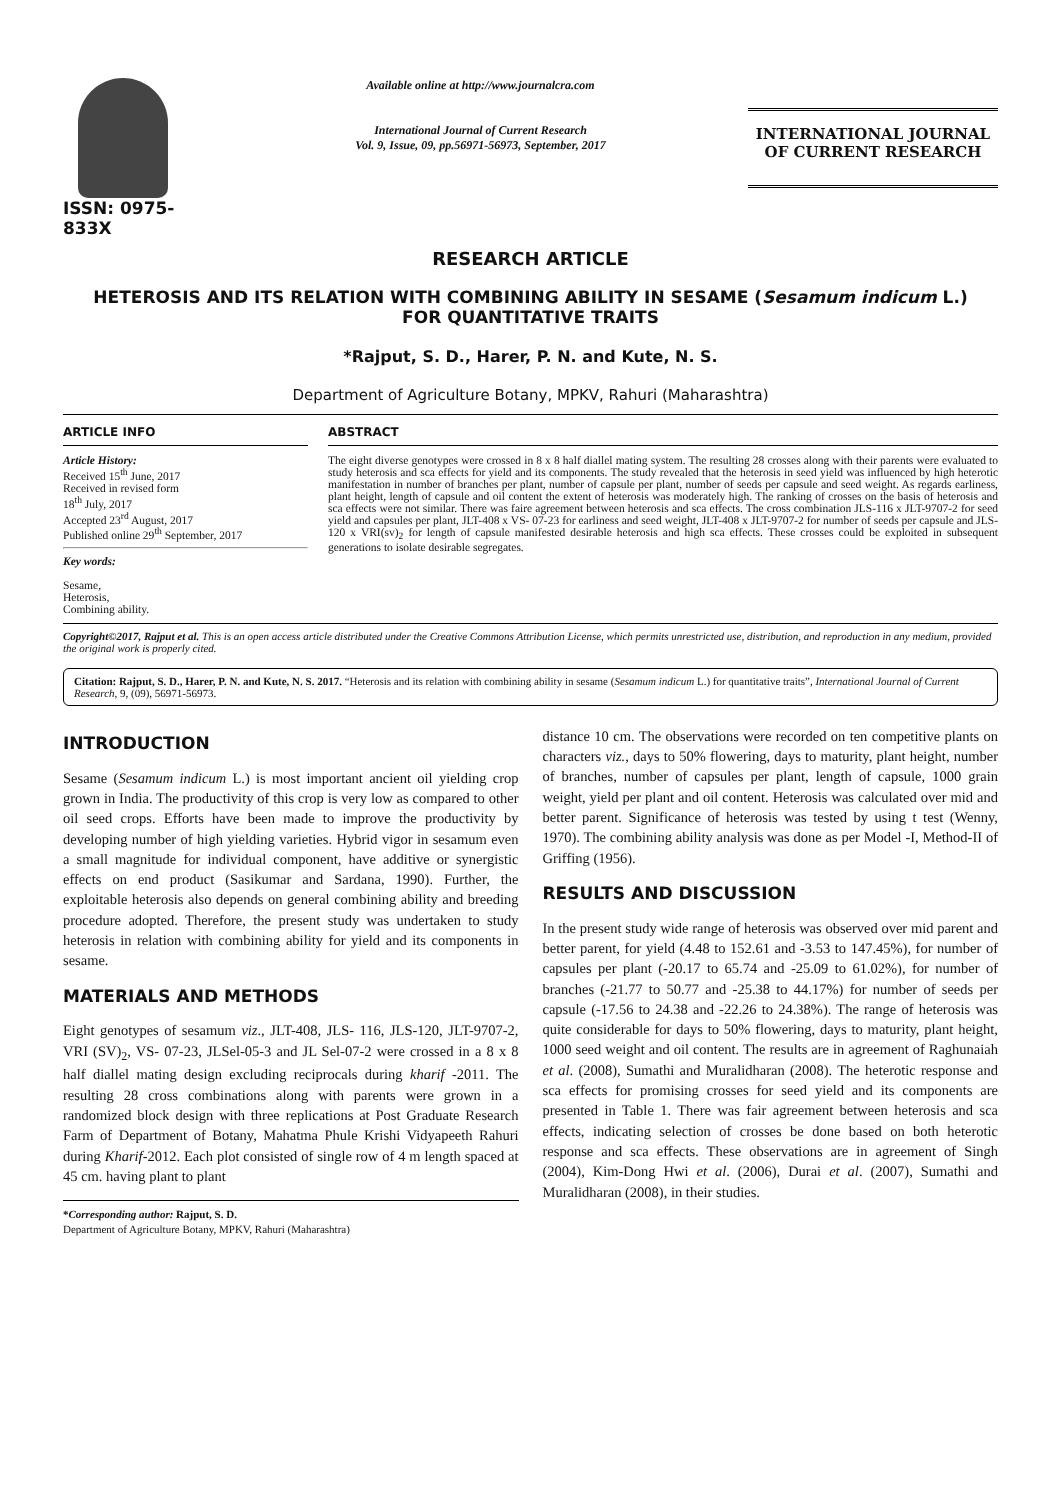ISSN: 0975-833X
Available online at http://www.journalcra.com
International Journal of Current Research
Vol. 9, Issue, 09, pp.56971-56973, September, 2017
INTERNATIONAL JOURNAL
OF CURRENT RESEARCH
RESEARCH ARTICLE
HETEROSIS AND ITS RELATION WITH COMBINING ABILITY IN SESAME (Sesamum indicum L.)
FOR QUANTITATIVE TRAITS
*Rajput, S. D., Harer, P. N. and Kute, N. S.
Department of Agriculture Botany, MPKV, Rahuri (Maharashtra)
ARTICLE INFO
Article History:
Received 15<sup>th</sup> June, 2017
Received in revised form
18<sup>th</sup> July, 2017
Accepted 23<sup>rd</sup> August, 2017
Published online 29<sup>th</sup> September, 2017
Key words:
Sesame,
Heterosis,
Combining ability.
ABSTRACT
The eight diverse genotypes were crossed in 8 x 8 half diallel mating system. The resulting 28 crosses along with their parents were evaluated to study heterosis and sca effects for yield and its components. The study revealed that the heterosis in seed yield was influenced by high heterotic manifestation in number of branches per plant, number of capsule per plant, number of seeds per capsule and seed weight. As regards earliness, plant height, length of capsule and oil content the extent of heterosis was moderately high. The ranking of crosses on the basis of heterosis and sca effects were not similar. There was faire agreement between heterosis and sca effects. The cross combination JLS-116 x JLT-9707-2 for seed yield and capsules per plant, JLT-408 x VS- 07-23 for earliness and seed weight, JLT-408 x JLT-9707-2 for number of seeds per capsule and JLS-120 x VRI(sv)<sub>2</sub> for length of capsule manifested desirable heterosis and high sca effects. These crosses could be exploited in subsequent generations to isolate desirable segregates.
Copyright©2017, Rajput et al. This is an open access article distributed under the Creative Commons Attribution License, which permits unrestricted use, distribution, and reproduction in any medium, provided the original work is properly cited.
Citation: Rajput, S. D., Harer, P. N. and Kute, N. S. 2017. “Heterosis and its relation with combining ability in sesame (Sesamum indicum L.) for quantitative traits”, International Journal of Current Research, 9, (09), 56971-56973.
INTRODUCTION
Sesame (Sesamum indicum L.) is most important ancient oil yielding crop grown in India. The productivity of this crop is very low as compared to other oil seed crops. Efforts have been made to improve the productivity by developing number of high yielding varieties. Hybrid vigor in sesamum even a small magnitude for individual component, have additive or synergistic effects on end product (Sasikumar and Sardana, 1990). Further, the exploitable heterosis also depends on general combining ability and breeding procedure adopted. Therefore, the present study was undertaken to study heterosis in relation with combining ability for yield and its components in sesame.
MATERIALS AND METHODS
Eight genotypes of sesamum viz., JLT-408, JLS- 116, JLS-120, JLT-9707-2, VRI (SV)<sub>2</sub>, VS- 07-23, JLSel-05-3 and JL Sel-07-2 were crossed in a 8 x 8 half diallel mating design excluding reciprocals during kharif -2011. The resulting 28 cross combinations along with parents were grown in a randomized block design with three replications at Post Graduate Research Farm of Department of Botany, Mahatma Phule Krishi Vidyapeeth Rahuri during Kharif-2012. Each plot consisted of single row of 4 m length spaced at 45 cm. having plant to plant
*Corresponding author: Rajput, S. D.
Department of Agriculture Botany, MPKV, Rahuri (Maharashtra)
distance 10 cm. The observations were recorded on ten competitive plants on characters viz., days to 50% flowering, days to maturity, plant height, number of branches, number of capsules per plant, length of capsule, 1000 grain weight, yield per plant and oil content. Heterosis was calculated over mid and better parent. Significance of heterosis was tested by using t test (Wenny, 1970). The combining ability analysis was done as per Model -I, Method-II of Griffing (1956).
RESULTS AND DISCUSSION
In the present study wide range of heterosis was observed over mid parent and better parent, for yield (4.48 to 152.61 and -3.53 to 147.45%), for number of capsules per plant (-20.17 to 65.74 and -25.09 to 61.02%), for number of branches (-21.77 to 50.77 and -25.38 to 44.17%) for number of seeds per capsule (-17.56 to 24.38 and -22.26 to 24.38%). The range of heterosis was quite considerable for days to 50% flowering, days to maturity, plant height, 1000 seed weight and oil content. The results are in agreement of Raghunaiah et al. (2008), Sumathi and Muralidharan (2008). The heterotic response and sca effects for promising crosses for seed yield and its components are presented in Table 1. There was fair agreement between heterosis and sca effects, indicating selection of crosses be done based on both heterotic response and sca effects. These observations are in agreement of Singh (2004), Kim-Dong Hwi et al. (2006), Durai et al. (2007), Sumathi and Muralidharan (2008), in their studies.